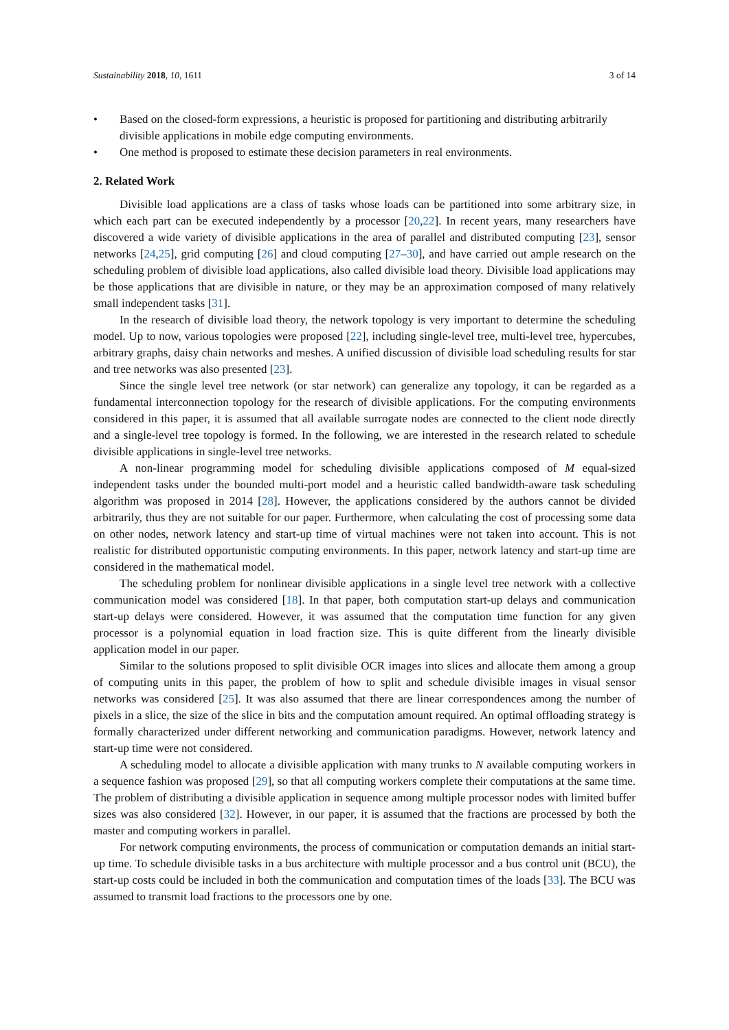Sustainability 2018, 10, 1611 3 of 14
• Based on the closed-form expressions, a heuristic is proposed for partitioning and distributing arbitrarily divisible applications in mobile edge computing environments.
• One method is proposed to estimate these decision parameters in real environments.
2. Related Work
Divisible load applications are a class of tasks whose loads can be partitioned into some arbitrary size, in which each part can be executed independently by a processor [20,22]. In recent years, many researchers have discovered a wide variety of divisible applications in the area of parallel and distributed computing [23], sensor networks [24,25], grid computing [26] and cloud computing [27–30], and have carried out ample research on the scheduling problem of divisible load applications, also called divisible load theory. Divisible load applications may be those applications that are divisible in nature, or they may be an approximation composed of many relatively small independent tasks [31].
In the research of divisible load theory, the network topology is very important to determine the scheduling model. Up to now, various topologies were proposed [22], including single-level tree, multi-level tree, hypercubes, arbitrary graphs, daisy chain networks and meshes. A unified discussion of divisible load scheduling results for star and tree networks was also presented [23].
Since the single level tree network (or star network) can generalize any topology, it can be regarded as a fundamental interconnection topology for the research of divisible applications. For the computing environments considered in this paper, it is assumed that all available surrogate nodes are connected to the client node directly and a single-level tree topology is formed. In the following, we are interested in the research related to schedule divisible applications in single-level tree networks.
A non-linear programming model for scheduling divisible applications composed of M equal-sized independent tasks under the bounded multi-port model and a heuristic called bandwidth-aware task scheduling algorithm was proposed in 2014 [28]. However, the applications considered by the authors cannot be divided arbitrarily, thus they are not suitable for our paper. Furthermore, when calculating the cost of processing some data on other nodes, network latency and start-up time of virtual machines were not taken into account. This is not realistic for distributed opportunistic computing environments. In this paper, network latency and start-up time are considered in the mathematical model.
The scheduling problem for nonlinear divisible applications in a single level tree network with a collective communication model was considered [18]. In that paper, both computation start-up delays and communication start-up delays were considered. However, it was assumed that the computation time function for any given processor is a polynomial equation in load fraction size. This is quite different from the linearly divisible application model in our paper.
Similar to the solutions proposed to split divisible OCR images into slices and allocate them among a group of computing units in this paper, the problem of how to split and schedule divisible images in visual sensor networks was considered [25]. It was also assumed that there are linear correspondences among the number of pixels in a slice, the size of the slice in bits and the computation amount required. An optimal offloading strategy is formally characterized under different networking and communication paradigms. However, network latency and start-up time were not considered.
A scheduling model to allocate a divisible application with many trunks to N available computing workers in a sequence fashion was proposed [29], so that all computing workers complete their computations at the same time. The problem of distributing a divisible application in sequence among multiple processor nodes with limited buffer sizes was also considered [32]. However, in our paper, it is assumed that the fractions are processed by both the master and computing workers in parallel.
For network computing environments, the process of communication or computation demands an initial start-up time. To schedule divisible tasks in a bus architecture with multiple processor and a bus control unit (BCU), the start-up costs could be included in both the communication and computation times of the loads [33]. The BCU was assumed to transmit load fractions to the processors one by one.